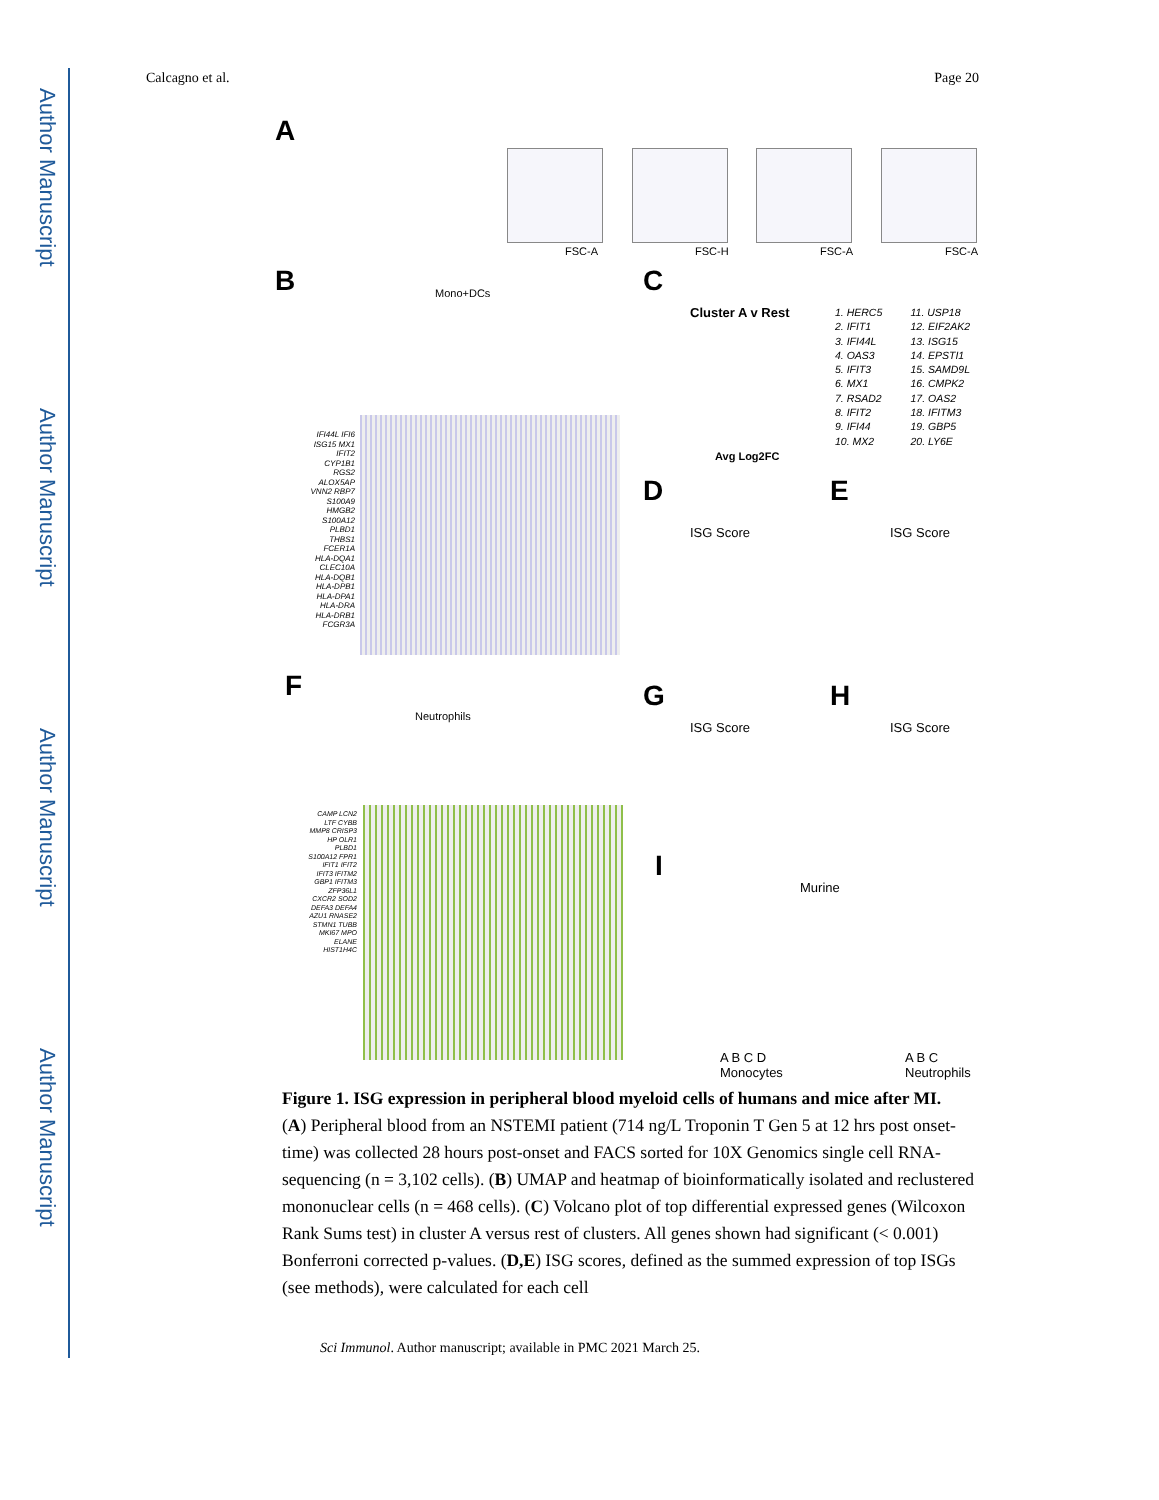Author Manuscript
Author Manuscript
Author Manuscript
Author Manuscript
Calcagno et al. Page 20
A
FSC-A FSC-H FSC-A FSC-A
B Mono+DCs C
Cluster A v Rest
Avg Log2FC
1. HERC5
2. IFIT1
3. IFI44L
4. OAS3
5. IFIT3
6. MX1
7. RSAD2
8. IFIT2
9. IFI44
10. MX2
11. USP18
12. EIF2AK2
13. ISG15
14. EPSTI1
15. SAMD9L
16. CMPK2
17. OAS2
18. IFITM3
19. GBP5
20. LY6E
IFI44L IFI6 ISG15 MX1 IFIT2 CYP1B1 RGS2 ALOX5AP VNN2 RBP7 S100A9 HMGB2 S100A12 PLBD1 THBS1 FCER1A HLA-DQA1 CLEC10A HLA-DQB1 HLA-DPB1 HLA-DPA1 HLA-DRA HLA-DRB1 FCGR3A
D E
ISG Score ISG Score
F
Neutrophils
G H
ISG Score ISG Score
CAMP LCN2 LTF CYBB MMP8 CRISP3 HP OLR1 PLBD1 S100A12 FPR1 IFIT1 IFIT2 IFIT3 IFITM2 GBP1 IFITM3 ZFP36L1 CXCR2 SOD2 DEFA3 DEFA4 AZU1 RNASE2 STMN1 TUBB MKI67 MPO ELANE HIST1H4C
I
Murine
A B C D
Monocytes
A B C
Neutrophils
Figure 1. ISG expression in peripheral blood myeloid cells of humans and mice after MI.
(A) Peripheral blood from an NSTEMI patient (714 ng/L Troponin T Gen 5 at 12 hrs post onset-time) was collected 28 hours post-onset and FACS sorted for 10X Genomics single cell RNA-sequencing (n = 3,102 cells). (B) UMAP and heatmap of bioinformatically isolated and reclustered mononuclear cells (n = 468 cells). (C) Volcano plot of top differential expressed genes (Wilcoxon Rank Sums test) in cluster A versus rest of clusters. All genes shown had significant (< 0.001) Bonferroni corrected p-values. (D,E) ISG scores, defined as the summed expression of top ISGs (see methods), were calculated for each cell
Sci Immunol. Author manuscript; available in PMC 2021 March 25.